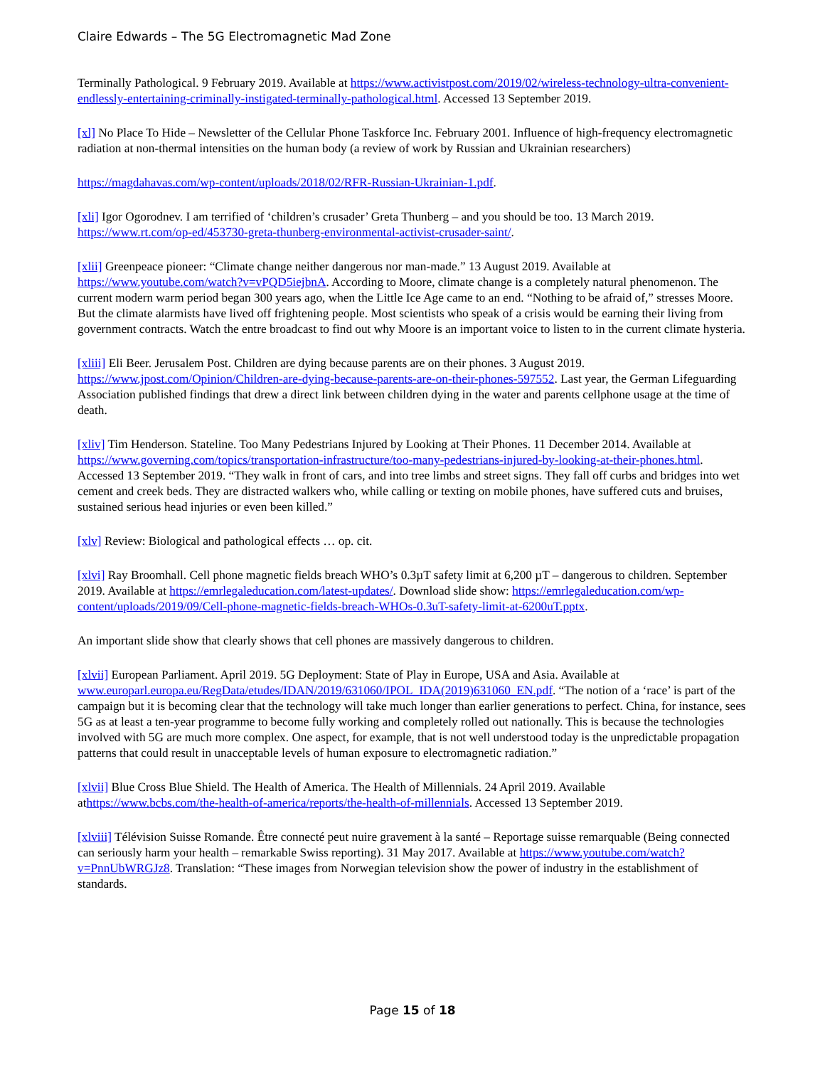Claire Edwards – The 5G Electromagnetic Mad Zone
Terminally Pathological. 9 February 2019. Available at https://www.activistpost.com/2019/02/wireless-technology-ultra-convenient-endlessly-entertaining-criminally-instigated-terminally-pathological.html. Accessed 13 September 2019.
[xl] No Place To Hide – Newsletter of the Cellular Phone Taskforce Inc. February 2001. Influence of high-frequency electromagnetic radiation at non-thermal intensities on the human body (a review of work by Russian and Ukrainian researchers)
https://magdahavas.com/wp-content/uploads/2018/02/RFR-Russian-Ukrainian-1.pdf.
[xli] Igor Ogorodnev. I am terrified of ‘children’s crusader’ Greta Thunberg – and you should be too. 13 March 2019. https://www.rt.com/op-ed/453730-greta-thunberg-environmental-activist-crusader-saint/.
[xlii] Greenpeace pioneer: “Climate change neither dangerous nor man-made.” 13 August 2019. Available at https://www.youtube.com/watch?v=vPQD5iejbnA. According to Moore, climate change is a completely natural phenomenon. The current modern warm period began 300 years ago, when the Little Ice Age came to an end. “Nothing to be afraid of,” stresses Moore. But the climate alarmists have lived off frightening people. Most scientists who speak of a crisis would be earning their living from government contracts. Watch the entre broadcast to find out why Moore is an important voice to listen to in the current climate hysteria.
[xliii] Eli Beer. Jerusalem Post. Children are dying because parents are on their phones. 3 August 2019. https://www.jpost.com/Opinion/Children-are-dying-because-parents-are-on-their-phones-597552. Last year, the German Lifeguarding Association published findings that drew a direct link between children dying in the water and parents cellphone usage at the time of death.
[xliv] Tim Henderson. Stateline. Too Many Pedestrians Injured by Looking at Their Phones. 11 December 2014. Available at https://www.governing.com/topics/transportation-infrastructure/too-many-pedestrians-injured-by-looking-at-their-phones.html. Accessed 13 September 2019. “They walk in front of cars, and into tree limbs and street signs. They fall off curbs and bridges into wet cement and creek beds. They are distracted walkers who, while calling or texting on mobile phones, have suffered cuts and bruises, sustained serious head injuries or even been killed.”
[xlv] Review: Biological and pathological effects … op. cit.
[xlvi] Ray Broomhall. Cell phone magnetic fields breach WHO’s 0.3µT safety limit at 6,200 µT – dangerous to children. September 2019. Available at https://emrlegaleducation.com/latest-updates/. Download slide show: https://emrlegaleducation.com/wp-content/uploads/2019/09/Cell-phone-magnetic-fields-breach-WHOs-0.3uT-safety-limit-at-6200uT.pptx.
An important slide show that clearly shows that cell phones are massively dangerous to children.
[xlvii] European Parliament. April 2019. 5G Deployment: State of Play in Europe, USA and Asia. Available at www.europarl.europa.eu/RegData/etudes/IDAN/2019/631060/IPOL_IDA(2019)631060_EN.pdf. “The notion of a ‘race’ is part of the campaign but it is becoming clear that the technology will take much longer than earlier generations to perfect. China, for instance, sees 5G as at least a ten-year programme to become fully working and completely rolled out nationally. This is because the technologies involved with 5G are much more complex. One aspect, for example, that is not well understood today is the unpredictable propagation patterns that could result in unacceptable levels of human exposure to electromagnetic radiation.”
[xlvii] Blue Cross Blue Shield. The Health of America. The Health of Millennials. 24 April 2019. Available athttps://www.bcbs.com/the-health-of-america/reports/the-health-of-millennials. Accessed 13 September 2019.
[xlviii] Télévision Suisse Romande. Être connecté peut nuire gravement à la santé – Reportage suisse remarquable (Being connected can seriously harm your health – remarkable Swiss reporting). 31 May 2017. Available at https://www.youtube.com/watch?v=PnnUbWRGJz8. Translation: “These images from Norwegian television show the power of industry in the establishment of standards.
Page 15 of 18